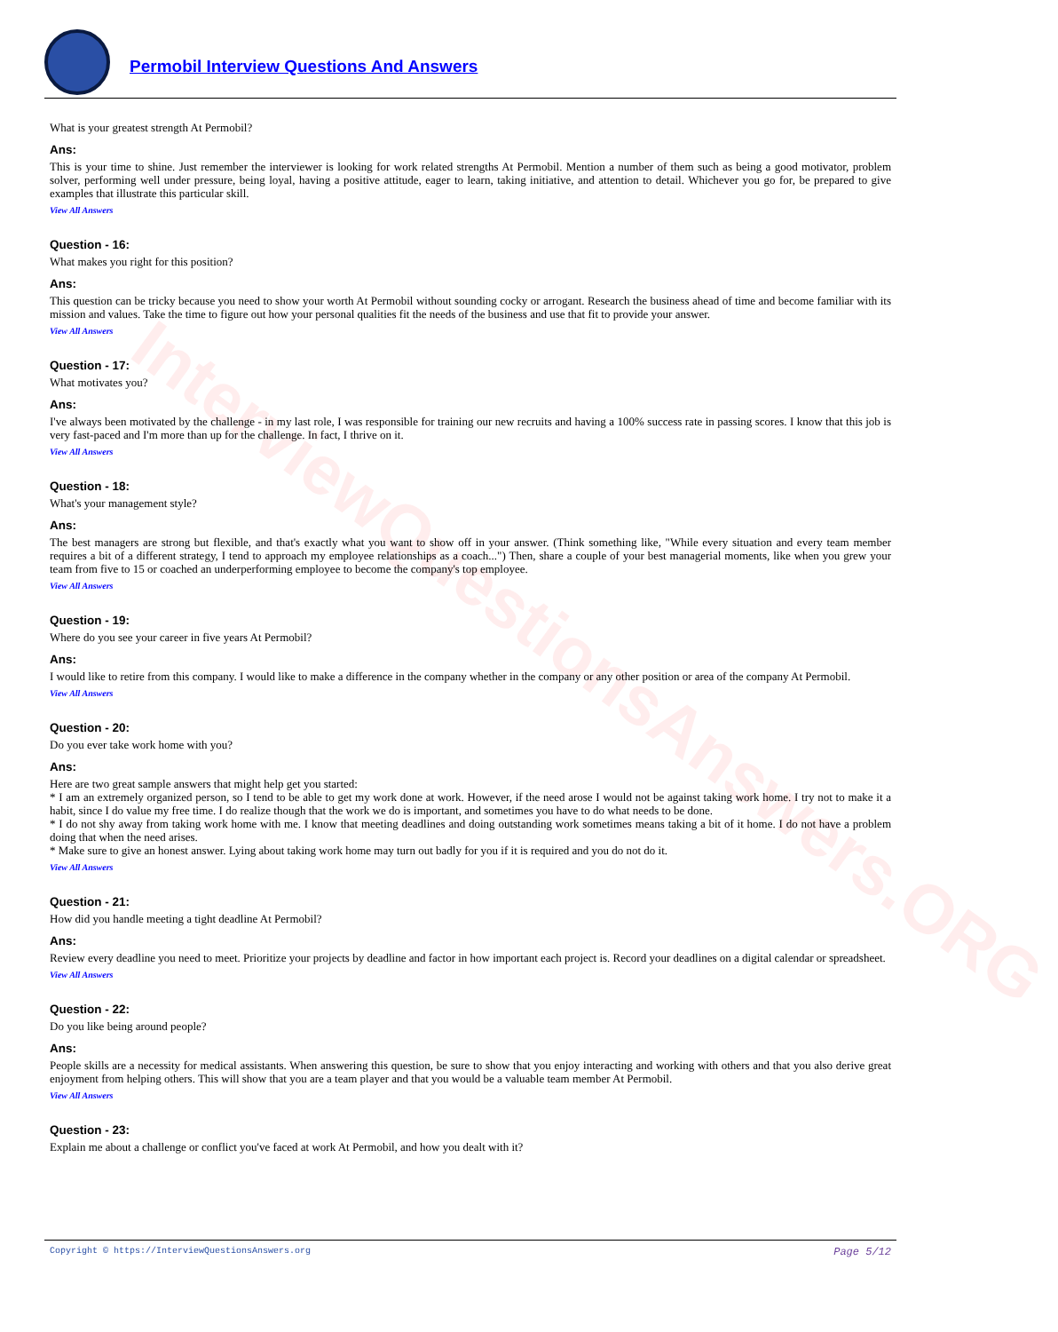InterviewQuestionsAnswers.ORG
Permobil Interview Questions And Answers
What is your greatest strength At Permobil?
Ans:
This is your time to shine. Just remember the interviewer is looking for work related strengths At Permobil. Mention a number of them such as being a good motivator, problem solver, performing well under pressure, being loyal, having a positive attitude, eager to learn, taking initiative, and attention to detail. Whichever you go for, be prepared to give examples that illustrate this particular skill.
View All Answers
Question - 16:
What makes you right for this position?
Ans:
This question can be tricky because you need to show your worth At Permobil without sounding cocky or arrogant. Research the business ahead of time and become familiar with its mission and values. Take the time to figure out how your personal qualities fit the needs of the business and use that fit to provide your answer.
View All Answers
Question - 17:
What motivates you?
Ans:
I've always been motivated by the challenge - in my last role, I was responsible for training our new recruits and having a 100% success rate in passing scores. I know that this job is very fast-paced and I'm more than up for the challenge. In fact, I thrive on it.
View All Answers
Question - 18:
What's your management style?
Ans:
The best managers are strong but flexible, and that's exactly what you want to show off in your answer. (Think something like, "While every situation and every team member requires a bit of a different strategy, I tend to approach my employee relationships as a coach...") Then, share a couple of your best managerial moments, like when you grew your team from five to 15 or coached an underperforming employee to become the company's top employee.
View All Answers
Question - 19:
Where do you see your career in five years At Permobil?
Ans:
I would like to retire from this company. I would like to make a difference in the company whether in the company or any other position or area of the company At Permobil.
View All Answers
Question - 20:
Do you ever take work home with you?
Ans:
Here are two great sample answers that might help get you started:
* I am an extremely organized person, so I tend to be able to get my work done at work. However, if the need arose I would not be against taking work home. I try not to make it a habit, since I do value my free time. I do realize though that the work we do is important, and sometimes you have to do what needs to be done.
* I do not shy away from taking work home with me. I know that meeting deadlines and doing outstanding work sometimes means taking a bit of it home. I do not have a problem doing that when the need arises.
* Make sure to give an honest answer. Lying about taking work home may turn out badly for you if it is required and you do not do it.
View All Answers
Question - 21:
How did you handle meeting a tight deadline At Permobil?
Ans:
Review every deadline you need to meet. Prioritize your projects by deadline and factor in how important each project is. Record your deadlines on a digital calendar or spreadsheet.
View All Answers
Question - 22:
Do you like being around people?
Ans:
People skills are a necessity for medical assistants. When answering this question, be sure to show that you enjoy interacting and working with others and that you also derive great enjoyment from helping others. This will show that you are a team player and that you would be a valuable team member At Permobil.
View All Answers
Question - 23:
Explain me about a challenge or conflict you've faced at work At Permobil, and how you dealt with it?
Copyright © https://InterviewQuestionsAnswers.org Page 5/12